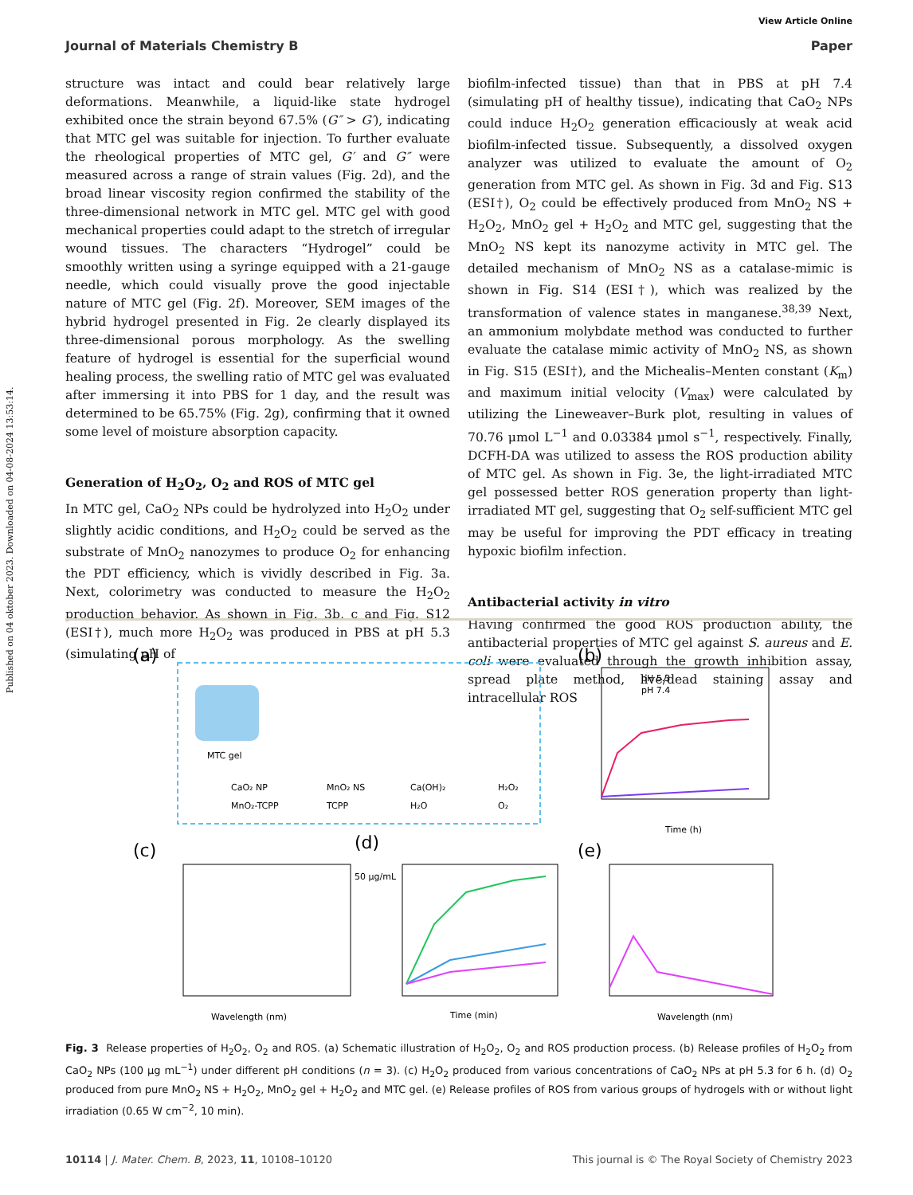Published on 04 oktober 2023. Downloaded on 04-08-2024 13:53:14.
View Article Online
Journal of Materials Chemistry B Paper
structure was intact and could bear relatively large deformations. Meanwhile, a liquid-like state hydrogel exhibited once the strain beyond 67.5% (G″ > G′), indicating that MTC gel was suitable for injection. To further evaluate the rheological properties of MTC gel, G′ and G″ were measured across a range of strain values (Fig. 2d), and the broad linear viscosity region confirmed the stability of the three-dimensional network in MTC gel. MTC gel with good mechanical properties could adapt to the stretch of irregular wound tissues. The characters “Hydrogel” could be smoothly written using a syringe equipped with a 21-gauge needle, which could visually prove the good injectable nature of MTC gel (Fig. 2f). Moreover, SEM images of the hybrid hydrogel presented in Fig. 2e clearly displayed its three-dimensional porous morphology. As the swelling feature of hydrogel is essential for the superficial wound healing process, the swelling ratio of MTC gel was evaluated after immersing it into PBS for 1 day, and the result was determined to be 65.75% (Fig. 2g), confirming that it owned some level of moisture absorption capacity.
Generation of H<sub>2</sub>O<sub>2</sub>, O<sub>2</sub> and ROS of MTC gel
In MTC gel, CaO<sub>2</sub> NPs could be hydrolyzed into H<sub>2</sub>O<sub>2</sub> under slightly acidic conditions, and H<sub>2</sub>O<sub>2</sub> could be served as the substrate of MnO<sub>2</sub> nanozymes to produce O<sub>2</sub> for enhancing the PDT efficiency, which is vividly described in Fig. 3a. Next, colorimetry was conducted to measure the H<sub>2</sub>O<sub>2</sub> production behavior. As shown in Fig. 3b, c and Fig. S12 (ESI†), much more H<sub>2</sub>O<sub>2</sub> was produced in PBS at pH 5.3 (simulating pH of
biofilm-infected tissue) than that in PBS at pH 7.4 (simulating pH of healthy tissue), indicating that CaO<sub>2</sub> NPs could induce H<sub>2</sub>O<sub>2</sub> generation efficaciously at weak acid biofilm-infected tissue. Subsequently, a dissolved oxygen analyzer was utilized to evaluate the amount of O<sub>2</sub> generation from MTC gel. As shown in Fig. 3d and Fig. S13 (ESI†), O<sub>2</sub> could be effectively produced from MnO<sub>2</sub> NS + H<sub>2</sub>O<sub>2</sub>, MnO<sub>2</sub> gel + H<sub>2</sub>O<sub>2</sub> and MTC gel, suggesting that the MnO<sub>2</sub> NS kept its nanozyme activity in MTC gel. The detailed mechanism of MnO<sub>2</sub> NS as a catalase-mimic is shown in Fig. S14 (ESI†), which was realized by the transformation of valence states in manganese.<sup>38,39</sup> Next, an ammonium molybdate method was conducted to further evaluate the catalase mimic activity of MnO<sub>2</sub> NS, as shown in Fig. S15 (ESI†), and the Michealis–Menten constant (K<sub>m</sub>) and maximum initial velocity (V<sub>max</sub>) were calculated by utilizing the Lineweaver–Burk plot, resulting in values of 70.76 μmol L<sup>−1</sup> and 0.03384 μmol s<sup>−1</sup>, respectively. Finally, DCFH-DA was utilized to assess the ROS production ability of MTC gel. As shown in Fig. 3e, the light-irradiated MTC gel possessed better ROS generation property than light-irradiated MT gel, suggesting that O<sub>2</sub> self-sufficient MTC gel may be useful for improving the PDT efficacy in treating hypoxic biofilm infection.
Antibacterial activity in vitro
Having confirmed the good ROS production ability, the antibacterial properties of MTC gel against S. aureus and E. coli were evaluated through the growth inhibition assay, spread plate method, live/dead staining assay and intracellular ROS
(a)
MTC gel
CaO₂ NP
MnO₂ NS
Ca(OH)₂
H₂O₂
MnO₂-TCPP
TCPP
H₂O
O₂
(b)
pH 5.3
pH 7.4
Time (h)
(c)
(d)
Wavelength (nm)
50 μg/mL
Time (min)
(e)
Wavelength (nm)
Fig. 3 Release properties of H<sub>2</sub>O<sub>2</sub>, O<sub>2</sub> and ROS. (a) Schematic illustration of H<sub>2</sub>O<sub>2</sub>, O<sub>2</sub> and ROS production process. (b) Release profiles of H<sub>2</sub>O<sub>2</sub> from CaO<sub>2</sub> NPs (100 μg mL<sup>−1</sup>) under different pH conditions (n = 3). (c) H<sub>2</sub>O<sub>2</sub> produced from various concentrations of CaO<sub>2</sub> NPs at pH 5.3 for 6 h. (d) O<sub>2</sub> produced from pure MnO<sub>2</sub> NS + H<sub>2</sub>O<sub>2</sub>, MnO<sub>2</sub> gel + H<sub>2</sub>O<sub>2</sub> and MTC gel. (e) Release profiles of ROS from various groups of hydrogels with or without light irradiation (0.65 W cm<sup>−2</sup>, 10 min).
10114 | J. Mater. Chem. B, 2023, 11, 10108–10120 This journal is © The Royal Society of Chemistry 2023